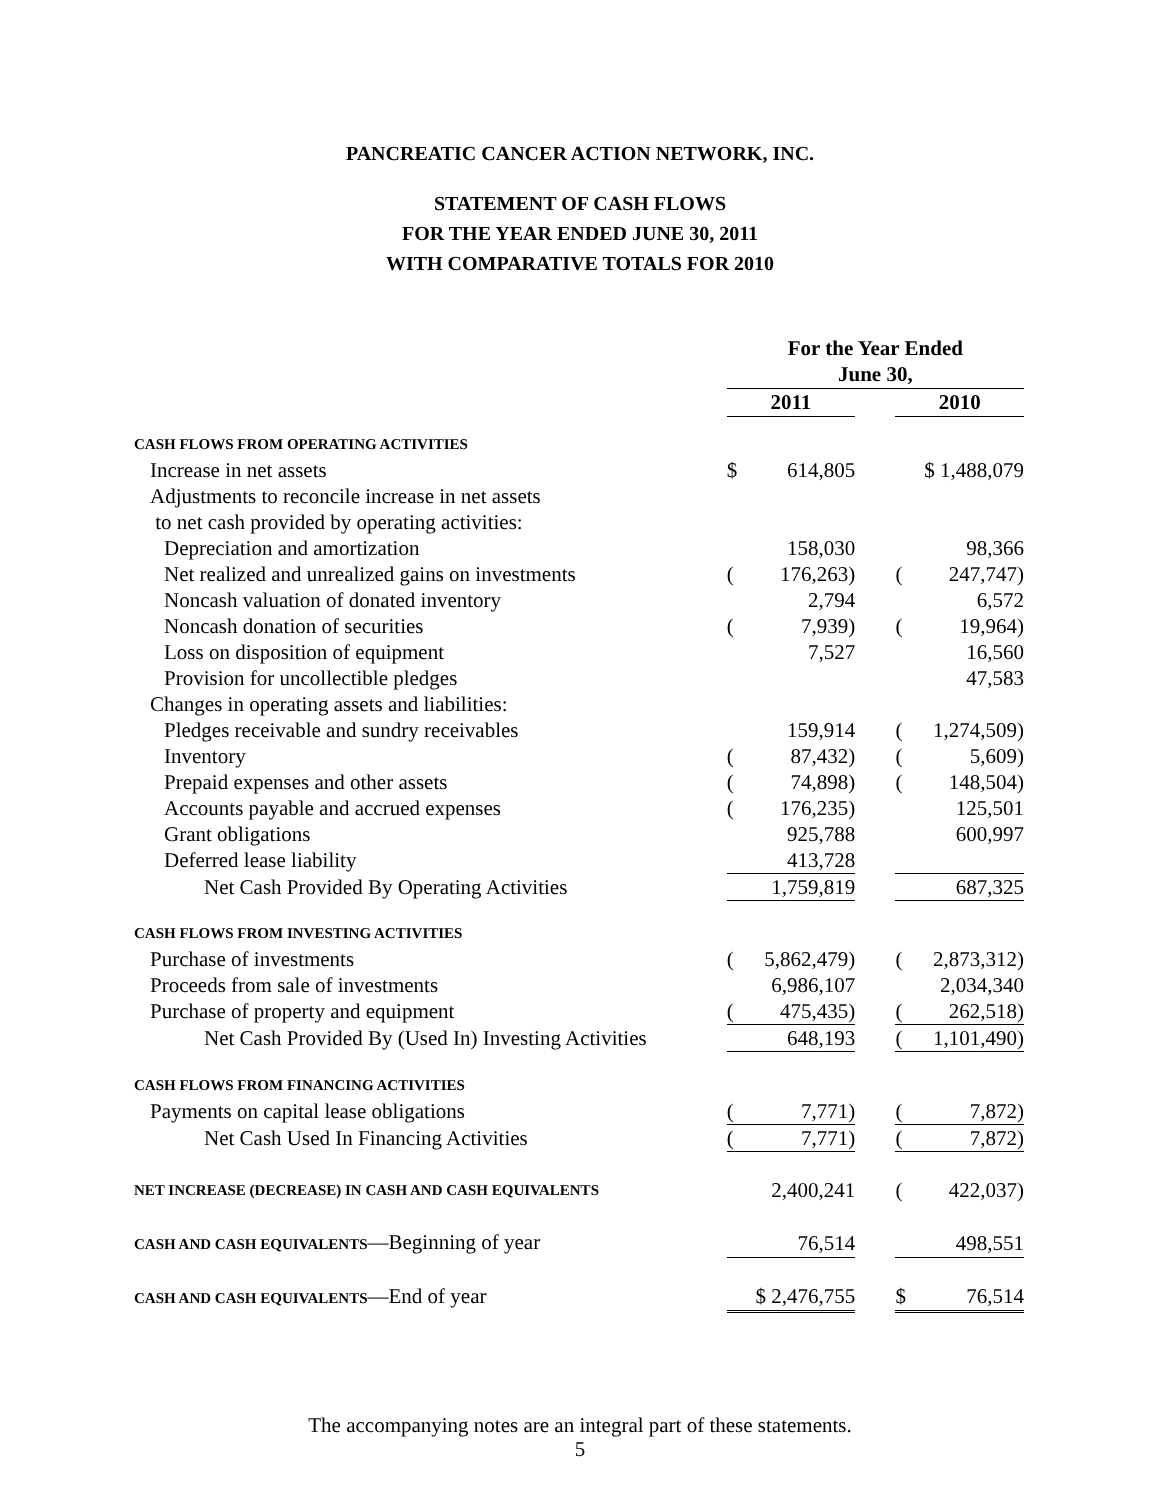PANCREATIC CANCER ACTION NETWORK, INC.
STATEMENT OF CASH FLOWS
FOR THE YEAR ENDED JUNE 30, 2011
WITH COMPARATIVE TOTALS FOR 2010
| | For the Year Ended June 30, | | | | |
| | 2011 | | | 2010 | |
| CASH FLOWS FROM OPERATING ACTIVITIES | | | | | |
| Increase in net assets | $ | 614,805 | | | $ 1,488,079 |
| Adjustments to reconcile increase in net assets | | | | | |
| to net cash provided by operating activities: | | | | | |
| Depreciation and amortization | | 158,030 | | | 98,366 |
| Net realized and unrealized gains on investments | ( | 176,263) | | ( | 247,747) |
| Noncash valuation of donated inventory | | 2,794 | | | 6,572 |
| Noncash donation of securities | ( | 7,939) | | ( | 19,964) |
| Loss on disposition of equipment | | 7,527 | | | 16,560 |
| Provision for uncollectible pledges | | | | | 47,583 |
| Changes in operating assets and liabilities: | | | | | |
| Pledges receivable and sundry receivables | | 159,914 | | ( | 1,274,509) |
| Inventory | ( | 87,432) | | ( | 5,609) |
| Prepaid expenses and other assets | ( | 74,898) | | ( | 148,504) |
| Accounts payable and accrued expenses | ( | 176,235) | | | 125,501 |
| Grant obligations | | 925,788 | | | 600,997 |
| Deferred lease liability | | 413,728 | | | |
| Net Cash Provided By Operating Activities | | 1,759,819 | | | 687,325 |
| CASH FLOWS FROM INVESTING ACTIVITIES | | | | | |
| Purchase of investments | ( | 5,862,479) | | ( | 2,873,312) |
| Proceeds from sale of investments | | 6,986,107 | | | 2,034,340 |
| Purchase of property and equipment | ( | 475,435) | | ( | 262,518) |
| Net Cash Provided By (Used In) Investing Activities | | 648,193 | | ( | 1,101,490) |
| CASH FLOWS FROM FINANCING ACTIVITIES | | | | | |
| Payments on capital lease obligations | ( | 7,771) | | ( | 7,872) |
| Net Cash Used In Financing Activities | ( | 7,771) | | ( | 7,872) |
| NET INCREASE (DECREASE) IN CASH AND CASH EQUIVALENTS | | 2,400,241 | | ( | 422,037) |
| CASH AND CASH EQUIVALENTS —Beginning of year | | 76,514 | | | 498,551 |
| CASH AND CASH EQUIVALENTS —End of year | | $ 2,476,755 | | $ | 76,514 |
The accompanying notes are an integral part of these statements.
5